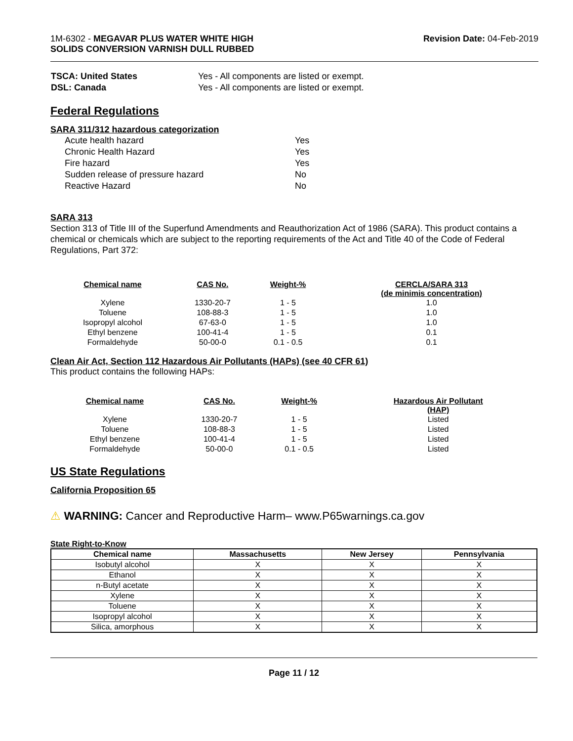1M-6302 - MEGAVAR PLUS WATER WHITE HIGH
SOLIDS CONVERSION VARNISH DULL RUBBED
Revision Date: 04-Feb-2019
| TSCA: United States | Yes - All components are listed or exempt. |
| DSL: Canada | Yes - All components are listed or exempt. |
Federal Regulations
SARA 311/312 hazardous categorization
| Acute health hazard | Yes |
| Chronic Health Hazard | Yes |
| Fire hazard | Yes |
| Sudden release of pressure hazard | No |
| Reactive Hazard | No |
SARA 313
Section 313 of Title III of the Superfund Amendments and Reauthorization Act of 1986 (SARA). This product contains a chemical or chemicals which are subject to the reporting requirements of the Act and Title 40 of the Code of Federal Regulations, Part 372:
| Chemical name | CAS No. | Weight-% | CERCLA/SARA 313 (de minimis concentration) |
| --- | --- | --- | --- |
| Xylene | 1330-20-7 | 1 - 5 | 1.0 |
| Toluene | 108-88-3 | 1 - 5 | 1.0 |
| Isopropyl alcohol | 67-63-0 | 1 - 5 | 1.0 |
| Ethyl benzene | 100-41-4 | 1 - 5 | 0.1 |
| Formaldehyde | 50-00-0 | 0.1 - 0.5 | 0.1 |
Clean Air Act, Section 112 Hazardous Air Pollutants (HAPs) (see 40 CFR 61)
This product contains the following HAPs:
| Chemical name | CAS No. | Weight-% | Hazardous Air Pollutant (HAP) |
| --- | --- | --- | --- |
| Xylene | 1330-20-7 | 1 - 5 | Listed |
| Toluene | 108-88-3 | 1 - 5 | Listed |
| Ethyl benzene | 100-41-4 | 1 - 5 | Listed |
| Formaldehyde | 50-00-0 | 0.1 - 0.5 | Listed |
US State Regulations
California Proposition 65
⚠ WARNING: Cancer and Reproductive Harm– www.P65warnings.ca.gov
State Right-to-Know
| Chemical name | Massachusetts | New Jersey | Pennsylvania |
| --- | --- | --- | --- |
| Isobutyl alcohol | X | X | X |
| Ethanol | X | X | X |
| n-Butyl acetate | X | X | X |
| Xylene | X | X | X |
| Toluene | X | X | X |
| Isopropyl alcohol | X | X | X |
| Silica, amorphous | X | X | X |
Page 11 / 12